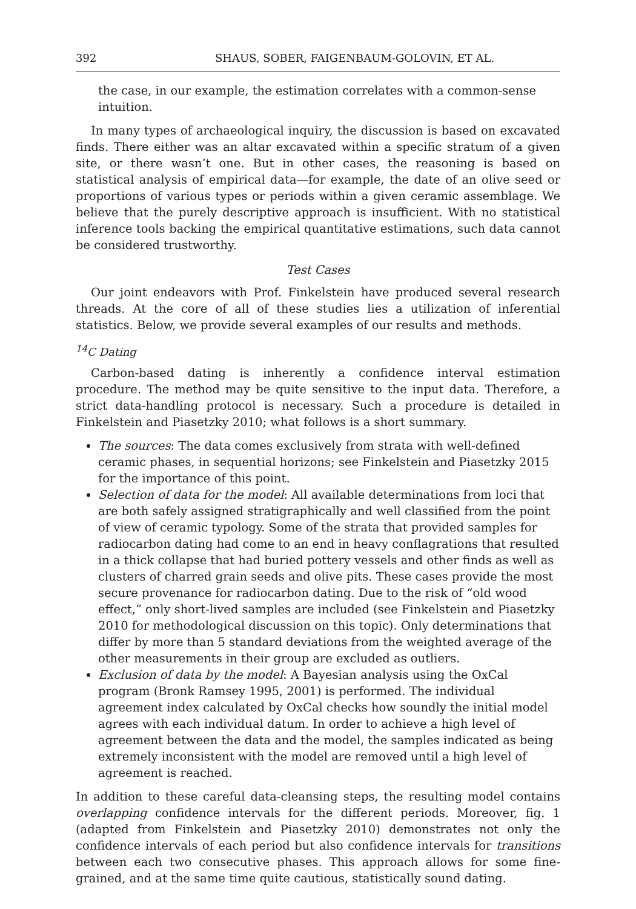392 SHAUS, SOBER, FAIGENBAUM-GOLOVIN, ET AL.
the case, in our example, the estimation correlates with a common-sense intuition.
In many types of archaeological inquiry, the discussion is based on excavated finds. There either was an altar excavated within a specific stratum of a given site, or there wasn’t one. But in other cases, the reasoning is based on statistical analysis of empirical data—for example, the date of an olive seed or proportions of various types or periods within a given ceramic assemblage. We believe that the purely descriptive approach is insufficient. With no statistical inference tools backing the empirical quantitative estimations, such data cannot be considered trustworthy.
Test Cases
Our joint endeavors with Prof. Finkelstein have produced several research threads. At the core of all of these studies lies a utilization of inferential statistics. Below, we provide several examples of our results and methods.
<sup>14</sup>C Dating
Carbon-based dating is inherently a confidence interval estimation procedure. The method may be quite sensitive to the input data. Therefore, a strict data-handling protocol is necessary. Such a procedure is detailed in Finkelstein and Piasetzky 2010; what follows is a short summary.
The sources: The data comes exclusively from strata with well-defined ceramic phases, in sequential horizons; see Finkelstein and Piasetzky 2015 for the importance of this point.
Selection of data for the model: All available determinations from loci that are both safely assigned stratigraphically and well classified from the point of view of ceramic typology. Some of the strata that provided samples for radiocarbon dating had come to an end in heavy conflagrations that resulted in a thick collapse that had buried pottery vessels and other finds as well as clusters of charred grain seeds and olive pits. These cases provide the most secure provenance for radiocarbon dating. Due to the risk of “old wood effect,” only short-lived samples are included (see Finkelstein and Piasetzky 2010 for methodological discussion on this topic). Only determinations that differ by more than 5 standard deviations from the weighted average of the other measurements in their group are excluded as outliers.
Exclusion of data by the model: A Bayesian analysis using the OxCal program (Bronk Ramsey 1995, 2001) is performed. The individual agreement index calculated by OxCal checks how soundly the initial model agrees with each individual datum. In order to achieve a high level of agreement between the data and the model, the samples indicated as being extremely inconsistent with the model are removed until a high level of agreement is reached.
In addition to these careful data-cleansing steps, the resulting model contains overlapping confidence intervals for the different periods. Moreover, fig. 1 (adapted from Finkelstein and Piasetzky 2010) demonstrates not only the confidence intervals of each period but also confidence intervals for transitions between each two consecutive phases. This approach allows for some fine-grained, and at the same time quite cautious, statistically sound dating.